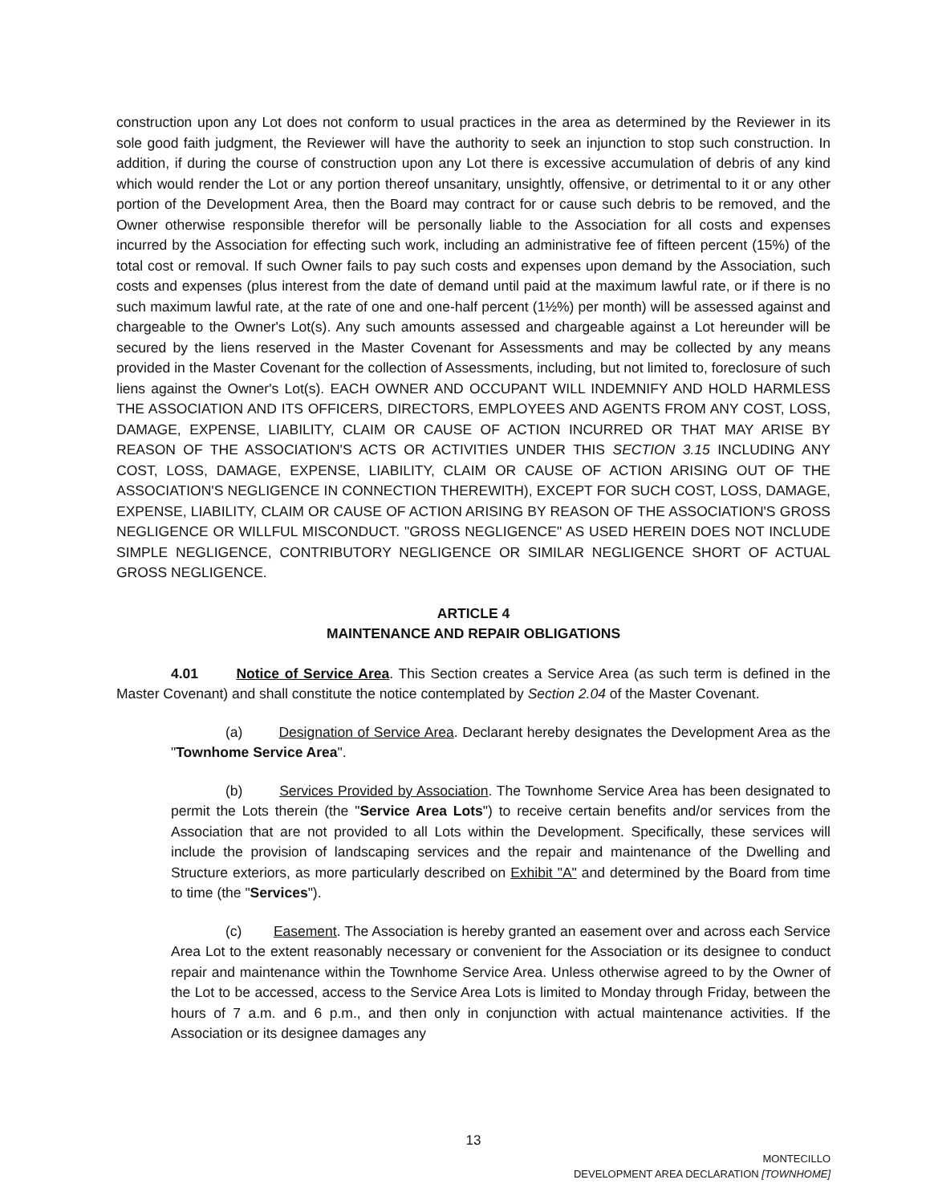construction upon any Lot does not conform to usual practices in the area as determined by the Reviewer in its sole good faith judgment, the Reviewer will have the authority to seek an injunction to stop such construction. In addition, if during the course of construction upon any Lot there is excessive accumulation of debris of any kind which would render the Lot or any portion thereof unsanitary, unsightly, offensive, or detrimental to it or any other portion of the Development Area, then the Board may contract for or cause such debris to be removed, and the Owner otherwise responsible therefor will be personally liable to the Association for all costs and expenses incurred by the Association for effecting such work, including an administrative fee of fifteen percent (15%) of the total cost or removal. If such Owner fails to pay such costs and expenses upon demand by the Association, such costs and expenses (plus interest from the date of demand until paid at the maximum lawful rate, or if there is no such maximum lawful rate, at the rate of one and one-half percent (1½%) per month) will be assessed against and chargeable to the Owner's Lot(s). Any such amounts assessed and chargeable against a Lot hereunder will be secured by the liens reserved in the Master Covenant for Assessments and may be collected by any means provided in the Master Covenant for the collection of Assessments, including, but not limited to, foreclosure of such liens against the Owner's Lot(s). EACH OWNER AND OCCUPANT WILL INDEMNIFY AND HOLD HARMLESS THE ASSOCIATION AND ITS OFFICERS, DIRECTORS, EMPLOYEES AND AGENTS FROM ANY COST, LOSS, DAMAGE, EXPENSE, LIABILITY, CLAIM OR CAUSE OF ACTION INCURRED OR THAT MAY ARISE BY REASON OF THE ASSOCIATION'S ACTS OR ACTIVITIES UNDER THIS SECTION 3.15 INCLUDING ANY COST, LOSS, DAMAGE, EXPENSE, LIABILITY, CLAIM OR CAUSE OF ACTION ARISING OUT OF THE ASSOCIATION'S NEGLIGENCE IN CONNECTION THEREWITH), EXCEPT FOR SUCH COST, LOSS, DAMAGE, EXPENSE, LIABILITY, CLAIM OR CAUSE OF ACTION ARISING BY REASON OF THE ASSOCIATION'S GROSS NEGLIGENCE OR WILLFUL MISCONDUCT. "GROSS NEGLIGENCE" AS USED HEREIN DOES NOT INCLUDE SIMPLE NEGLIGENCE, CONTRIBUTORY NEGLIGENCE OR SIMILAR NEGLIGENCE SHORT OF ACTUAL GROSS NEGLIGENCE.
ARTICLE 4
MAINTENANCE AND REPAIR OBLIGATIONS
4.01 Notice of Service Area. This Section creates a Service Area (as such term is defined in the Master Covenant) and shall constitute the notice contemplated by Section 2.04 of the Master Covenant.
(a) Designation of Service Area. Declarant hereby designates the Development Area as the "Townhome Service Area".
(b) Services Provided by Association. The Townhome Service Area has been designated to permit the Lots therein (the "Service Area Lots") to receive certain benefits and/or services from the Association that are not provided to all Lots within the Development. Specifically, these services will include the provision of landscaping services and the repair and maintenance of the Dwelling and Structure exteriors, as more particularly described on Exhibit "A" and determined by the Board from time to time (the "Services").
(c) Easement. The Association is hereby granted an easement over and across each Service Area Lot to the extent reasonably necessary or convenient for the Association or its designee to conduct repair and maintenance within the Townhome Service Area. Unless otherwise agreed to by the Owner of the Lot to be accessed, access to the Service Area Lots is limited to Monday through Friday, between the hours of 7 a.m. and 6 p.m., and then only in conjunction with actual maintenance activities. If the Association or its designee damages any
13
MONTECILLO
DEVELOPMENT AREA DECLARATION [TOWNHOME]